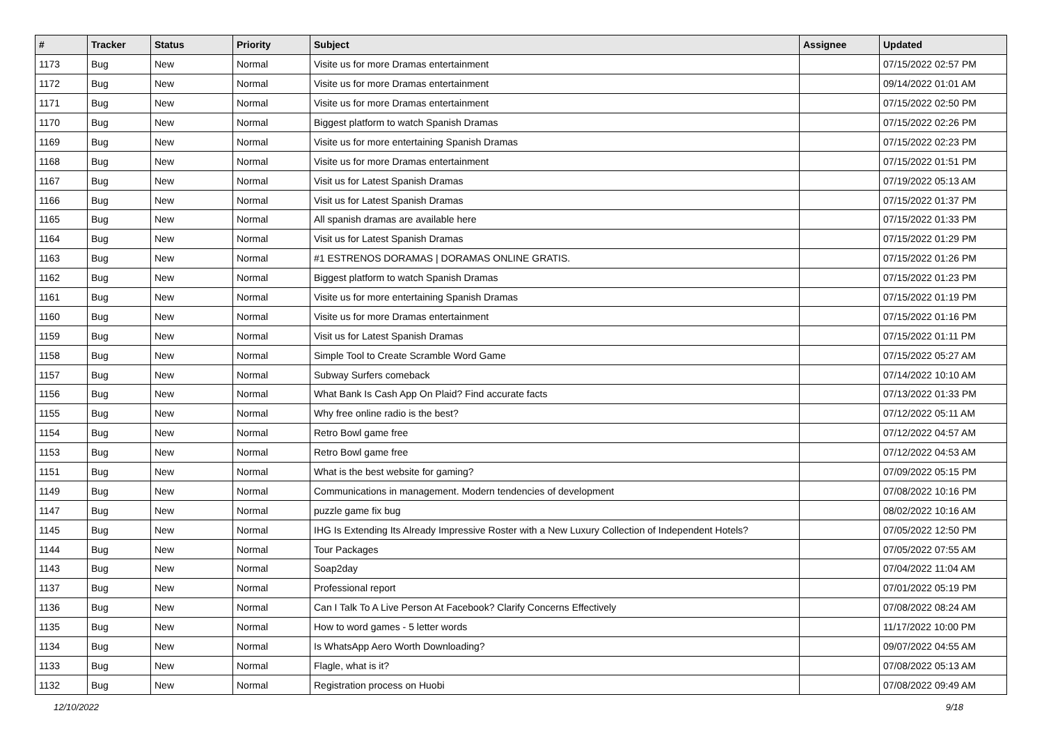| # | Tracker | Status | Priority | Subject | Assignee | Updated |
| --- | --- | --- | --- | --- | --- | --- |
| 1173 | Bug | New | Normal | Visite us for more Dramas entertainment | | 07/15/2022 02:57 PM |
| 1172 | Bug | New | Normal | Visite us for more Dramas entertainment | | 09/14/2022 01:01 AM |
| 1171 | Bug | New | Normal | Visite us for more Dramas entertainment | | 07/15/2022 02:50 PM |
| 1170 | Bug | New | Normal | Biggest platform to watch Spanish Dramas | | 07/15/2022 02:26 PM |
| 1169 | Bug | New | Normal | Visite us for more entertaining Spanish Dramas | | 07/15/2022 02:23 PM |
| 1168 | Bug | New | Normal | Visite us for more Dramas entertainment | | 07/15/2022 01:51 PM |
| 1167 | Bug | New | Normal | Visit us for Latest Spanish Dramas | | 07/19/2022 05:13 AM |
| 1166 | Bug | New | Normal | Visit us for Latest Spanish Dramas | | 07/15/2022 01:37 PM |
| 1165 | Bug | New | Normal | All spanish dramas are available here | | 07/15/2022 01:33 PM |
| 1164 | Bug | New | Normal | Visit us for Latest Spanish Dramas | | 07/15/2022 01:29 PM |
| 1163 | Bug | New | Normal | #1 ESTRENOS DORAMAS / DORAMAS ONLINE GRATIS. | | 07/15/2022 01:26 PM |
| 1162 | Bug | New | Normal | Biggest platform to watch Spanish Dramas | | 07/15/2022 01:23 PM |
| 1161 | Bug | New | Normal | Visite us for more entertaining Spanish Dramas | | 07/15/2022 01:19 PM |
| 1160 | Bug | New | Normal | Visite us for more Dramas entertainment | | 07/15/2022 01:16 PM |
| 1159 | Bug | New | Normal | Visit us for Latest Spanish Dramas | | 07/15/2022 01:11 PM |
| 1158 | Bug | New | Normal | Simple Tool to Create Scramble Word Game | | 07/15/2022 05:27 AM |
| 1157 | Bug | New | Normal | Subway Surfers comeback | | 07/14/2022 10:10 AM |
| 1156 | Bug | New | Normal | What Bank Is Cash App On Plaid? Find accurate facts | | 07/13/2022 01:33 PM |
| 1155 | Bug | New | Normal | Why free online radio is the best? | | 07/12/2022 05:11 AM |
| 1154 | Bug | New | Normal | Retro Bowl game free | | 07/12/2022 04:57 AM |
| 1153 | Bug | New | Normal | Retro Bowl game free | | 07/12/2022 04:53 AM |
| 1151 | Bug | New | Normal | What is the best website for gaming? | | 07/09/2022 05:15 PM |
| 1149 | Bug | New | Normal | Communications in management. Modern tendencies of development | | 07/08/2022 10:16 PM |
| 1147 | Bug | New | Normal | puzzle game fix bug | | 08/02/2022 10:16 AM |
| 1145 | Bug | New | Normal | IHG Is Extending Its Already Impressive Roster with a New Luxury Collection of Independent Hotels? | | 07/05/2022 12:50 PM |
| 1144 | Bug | New | Normal | Tour Packages | | 07/05/2022 07:55 AM |
| 1143 | Bug | New | Normal | Soap2day | | 07/04/2022 11:04 AM |
| 1137 | Bug | New | Normal | Professional report | | 07/01/2022 05:19 PM |
| 1136 | Bug | New | Normal | Can I Talk To A Live Person At Facebook? Clarify Concerns Effectively | | 07/08/2022 08:24 AM |
| 1135 | Bug | New | Normal | How to word games - 5 letter words | | 11/17/2022 10:00 PM |
| 1134 | Bug | New | Normal | Is WhatsApp Aero Worth Downloading? | | 09/07/2022 04:55 AM |
| 1133 | Bug | New | Normal | Flagle, what is it? | | 07/08/2022 05:13 AM |
| 1132 | Bug | New | Normal | Registration process on Huobi | | 07/08/2022 09:49 AM |
12/10/2022 9/18